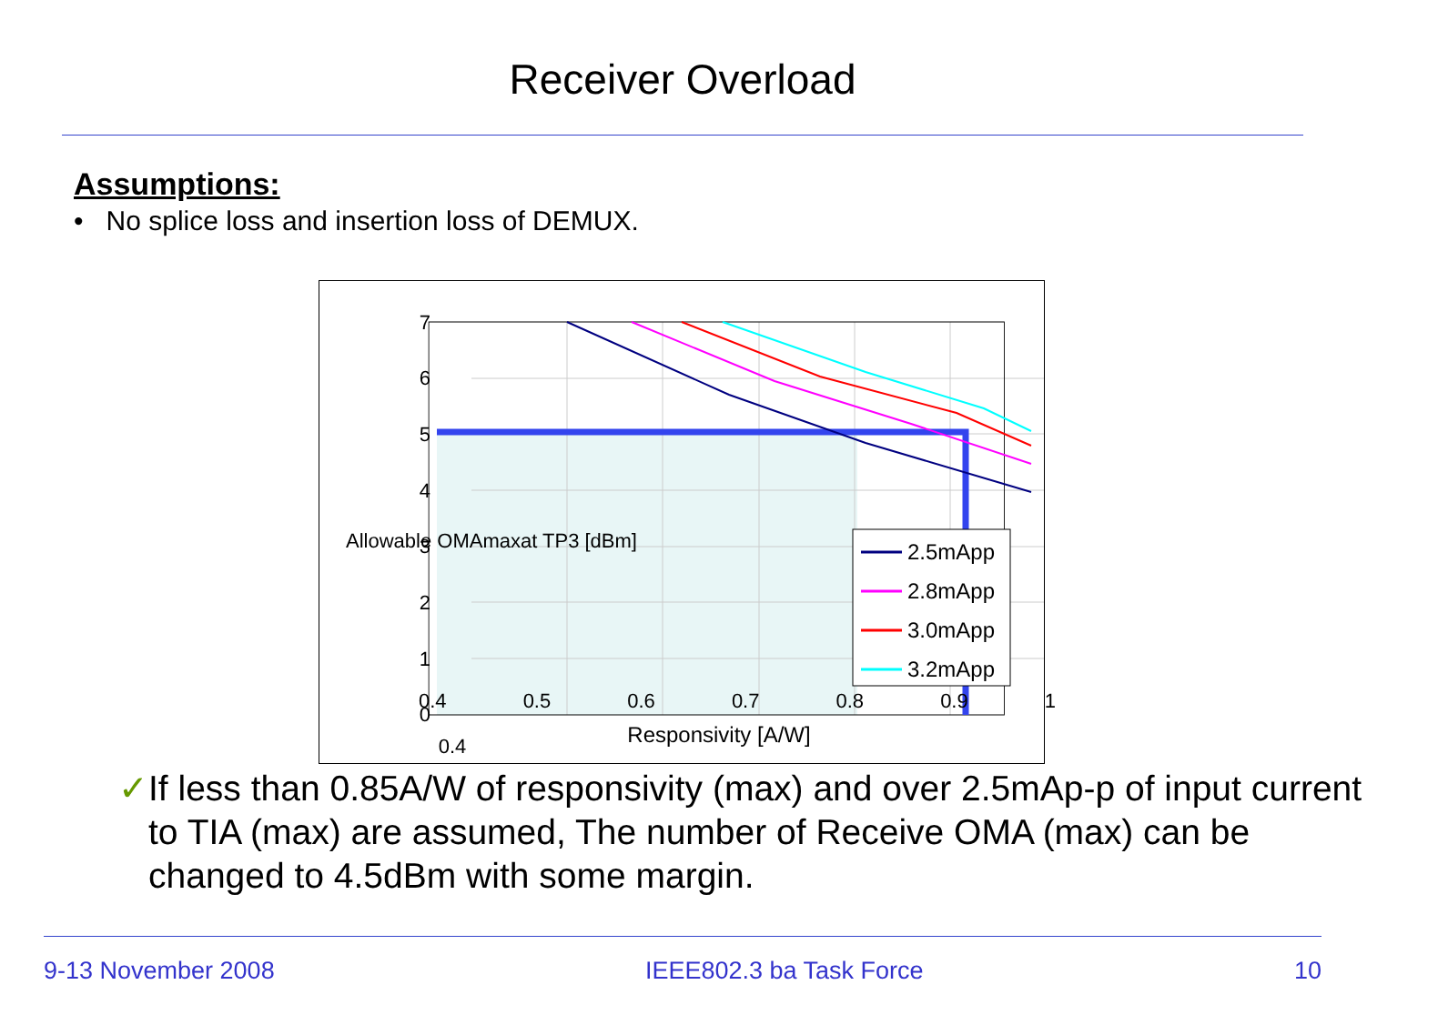Receiver Overload
Assumptions:
• No splice loss and insertion loss of DEMUX.
2.5mApp
2.8mApp
3.0mApp
3.2mApp
7
6
5
4
3
2
1
0
0.4
0.4 0.5 0.6 0.7 0.8 0.9 1
Responsivity [A/W]
Allowable OMAmaxat TP3 [dBm]
✓ If less than 0.85A/W of responsivity (max) and over 2.5mAp-p of input current to TIA (max) are assumed, The number of Receive OMA (max) can be changed to 4.5dBm with some margin.
9-13 November 2008 IEEE802.3 ba Task Force 10